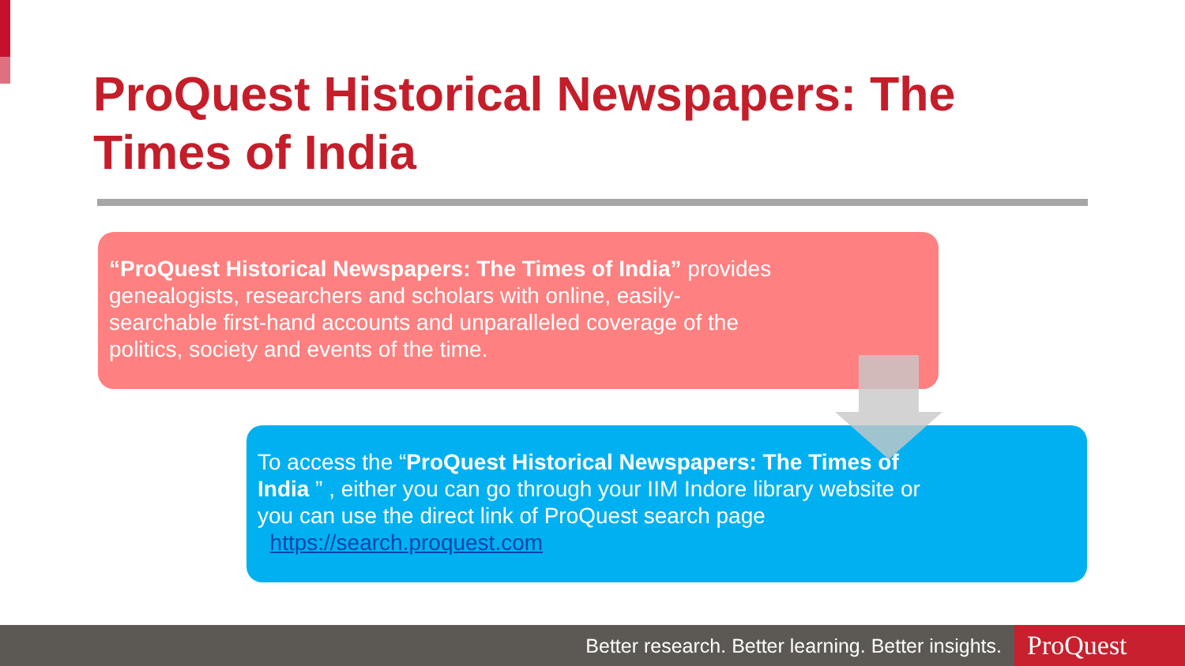ProQuest Historical Newspapers: The Times of India
“ProQuest Historical Newspapers: The Times of India” provides genealogists, researchers and scholars with online, easily-searchable first-hand accounts and unparalleled coverage of the politics, society and events of the time.
To access the “ProQuest Historical Newspapers: The Times of India ” , either you can go through your IIM Indore library website or you can use the direct link of ProQuest search page https://search.proquest.com
Better research. Better learning. Better insights.
ProQuest